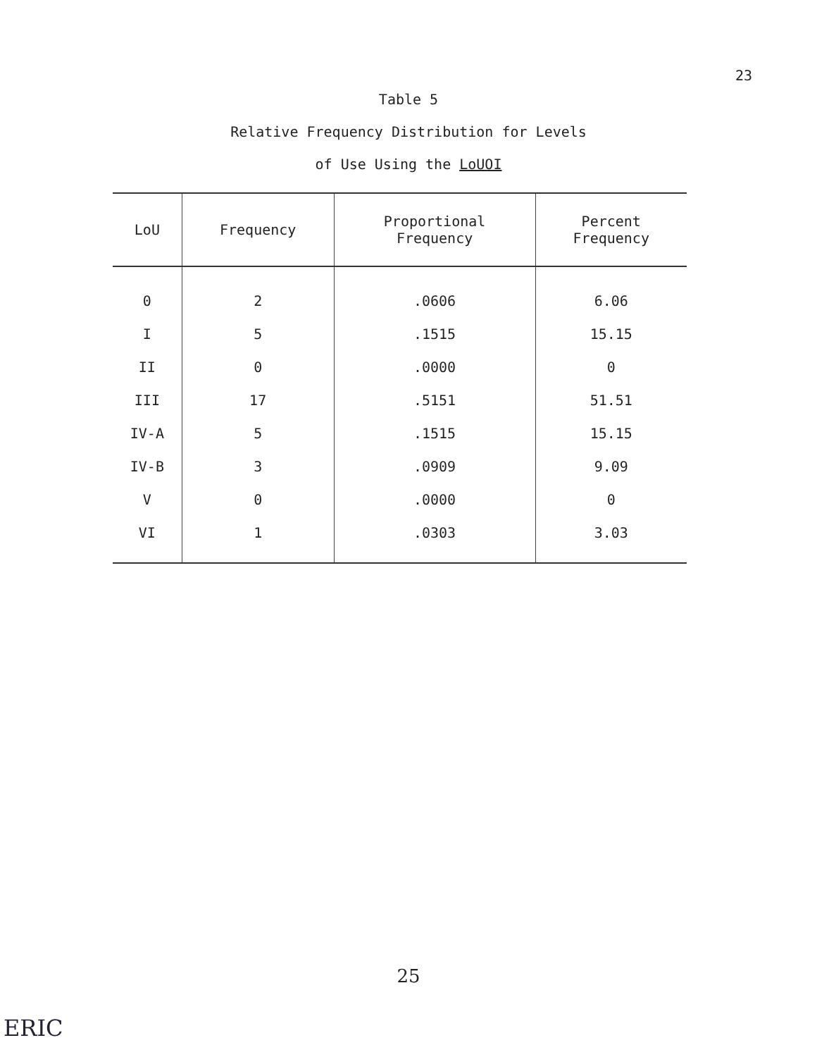23
Table 5
Relative Frequency Distribution for Levels
of Use Using the LoUOI
| LoU | Frequency | Proportional Frequency | Percent Frequency |
| --- | --- | --- | --- |
| 0 | 2 | .0606 | 6.06 |
| I | 5 | .1515 | 15.15 |
| II | 0 | .0000 | 0 |
| III | 17 | .5151 | 51.51 |
| IV-A | 5 | .1515 | 15.15 |
| IV-B | 3 | .0909 | 9.09 |
| V | 0 | .0000 | 0 |
| VI | 1 | .0303 | 3.03 |
25
ERIC